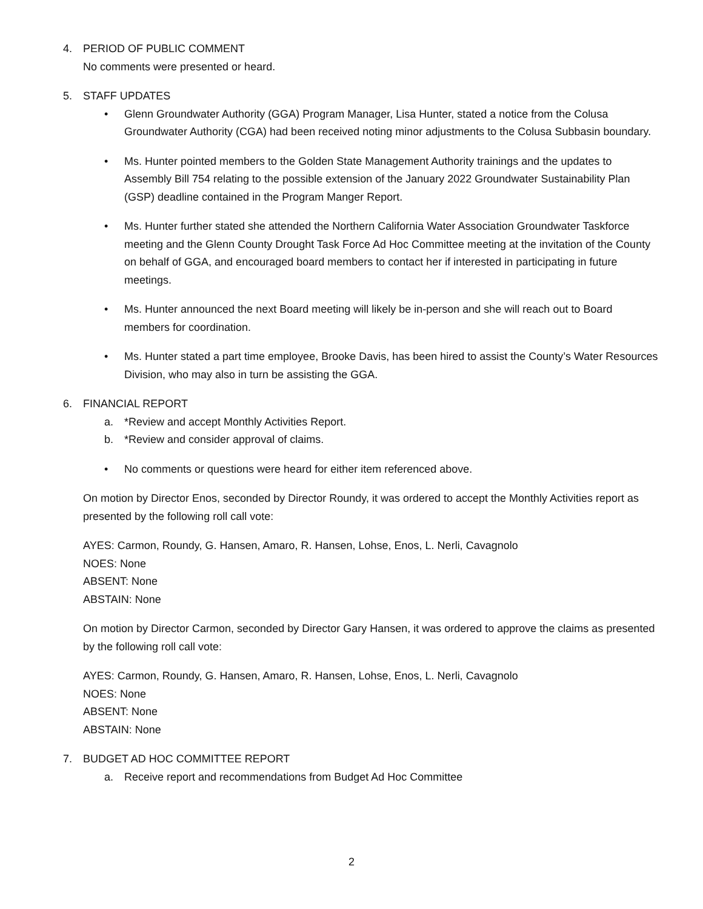4. PERIOD OF PUBLIC COMMENT
No comments were presented or heard.
5. STAFF UPDATES
• Glenn Groundwater Authority (GGA) Program Manager, Lisa Hunter, stated a notice from the Colusa Groundwater Authority (CGA) had been received noting minor adjustments to the Colusa Subbasin boundary.
• Ms. Hunter pointed members to the Golden State Management Authority trainings and the updates to Assembly Bill 754 relating to the possible extension of the January 2022 Groundwater Sustainability Plan (GSP) deadline contained in the Program Manger Report.
• Ms. Hunter further stated she attended the Northern California Water Association Groundwater Taskforce meeting and the Glenn County Drought Task Force Ad Hoc Committee meeting at the invitation of the County on behalf of GGA, and encouraged board members to contact her if interested in participating in future meetings.
• Ms. Hunter announced the next Board meeting will likely be in-person and she will reach out to Board members for coordination.
• Ms. Hunter stated a part time employee, Brooke Davis, has been hired to assist the County’s Water Resources Division, who may also in turn be assisting the GGA.
6. FINANCIAL REPORT
a. *Review and accept Monthly Activities Report.
b. *Review and consider approval of claims.
• No comments or questions were heard for either item referenced above.
On motion by Director Enos, seconded by Director Roundy, it was ordered to accept the Monthly Activities report as presented by the following roll call vote:
AYES: Carmon, Roundy, G. Hansen, Amaro, R. Hansen, Lohse, Enos, L. Nerli, Cavagnolo
NOES: None
ABSENT: None
ABSTAIN: None
On motion by Director Carmon, seconded by Director Gary Hansen, it was ordered to approve the claims as presented by the following roll call vote:
AYES: Carmon, Roundy, G. Hansen, Amaro, R. Hansen, Lohse, Enos, L. Nerli, Cavagnolo
NOES: None
ABSENT: None
ABSTAIN: None
7. BUDGET AD HOC COMMITTEE REPORT
a. Receive report and recommendations from Budget Ad Hoc Committee
2